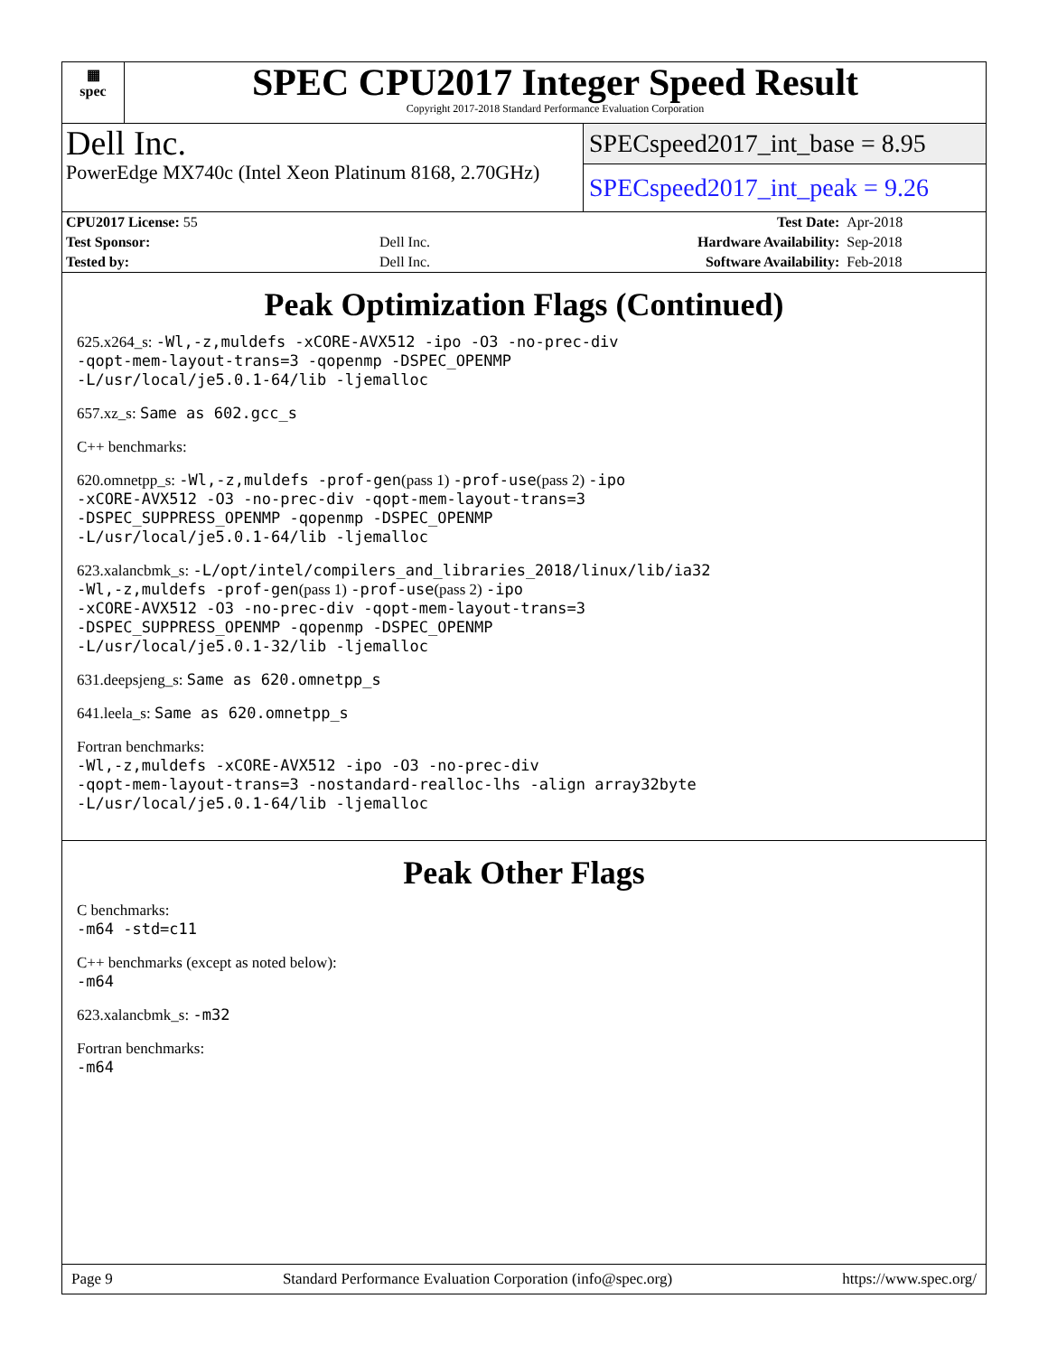▦
spec
SPEC CPU2017 Integer Speed Result
Copyright 2017-2018 Standard Performance Evaluation Corporation
Dell Inc.
PowerEdge MX740c (Intel Xeon Platinum 8168, 2.70GHz)
SPECspeed2017_int_base = 8.95
SPECspeed2017_int_peak = 9.26
| CPU2017 License: 55 | | Test Date: | Apr-2018 |
| Test Sponsor: | Dell Inc. | Hardware Availability: | Sep-2018 |
| Tested by: | Dell Inc. | Software Availability: | Feb-2018 |
Peak Optimization Flags (Continued)
625.x264_s: -Wl,-z,muldefs -xCORE-AVX512 -ipo -O3 -no-prec-div
-qopt-mem-layout-trans=3 -qopenmp -DSPEC_OPENMP
-L/usr/local/je5.0.1-64/lib -ljemalloc
657.xz_s: Same as 602.gcc_s
C++ benchmarks:
620.omnetpp_s: -Wl,-z,muldefs -prof-gen(pass 1) -prof-use(pass 2) -ipo
-xCORE-AVX512 -O3 -no-prec-div -qopt-mem-layout-trans=3
-DSPEC_SUPPRESS_OPENMP -qopenmp -DSPEC_OPENMP
-L/usr/local/je5.0.1-64/lib -ljemalloc
623.xalancbmk_s: -L/opt/intel/compilers_and_libraries_2018/linux/lib/ia32
-Wl,-z,muldefs -prof-gen(pass 1) -prof-use(pass 2) -ipo
-xCORE-AVX512 -O3 -no-prec-div -qopt-mem-layout-trans=3
-DSPEC_SUPPRESS_OPENMP -qopenmp -DSPEC_OPENMP
-L/usr/local/je5.0.1-32/lib -ljemalloc
631.deepsjeng_s: Same as 620.omnetpp_s
641.leela_s: Same as 620.omnetpp_s
Fortran benchmarks:
-Wl,-z,muldefs -xCORE-AVX512 -ipo -O3 -no-prec-div
-qopt-mem-layout-trans=3 -nostandard-realloc-lhs -align array32byte
-L/usr/local/je5.0.1-64/lib -ljemalloc
Peak Other Flags
C benchmarks:
-m64 -std=c11
C++ benchmarks (except as noted below):
-m64
623.xalancbmk_s: -m32
Fortran benchmarks:
-m64
Page 9 Standard Performance Evaluation Corporation (info@spec.org) https://www.spec.org/